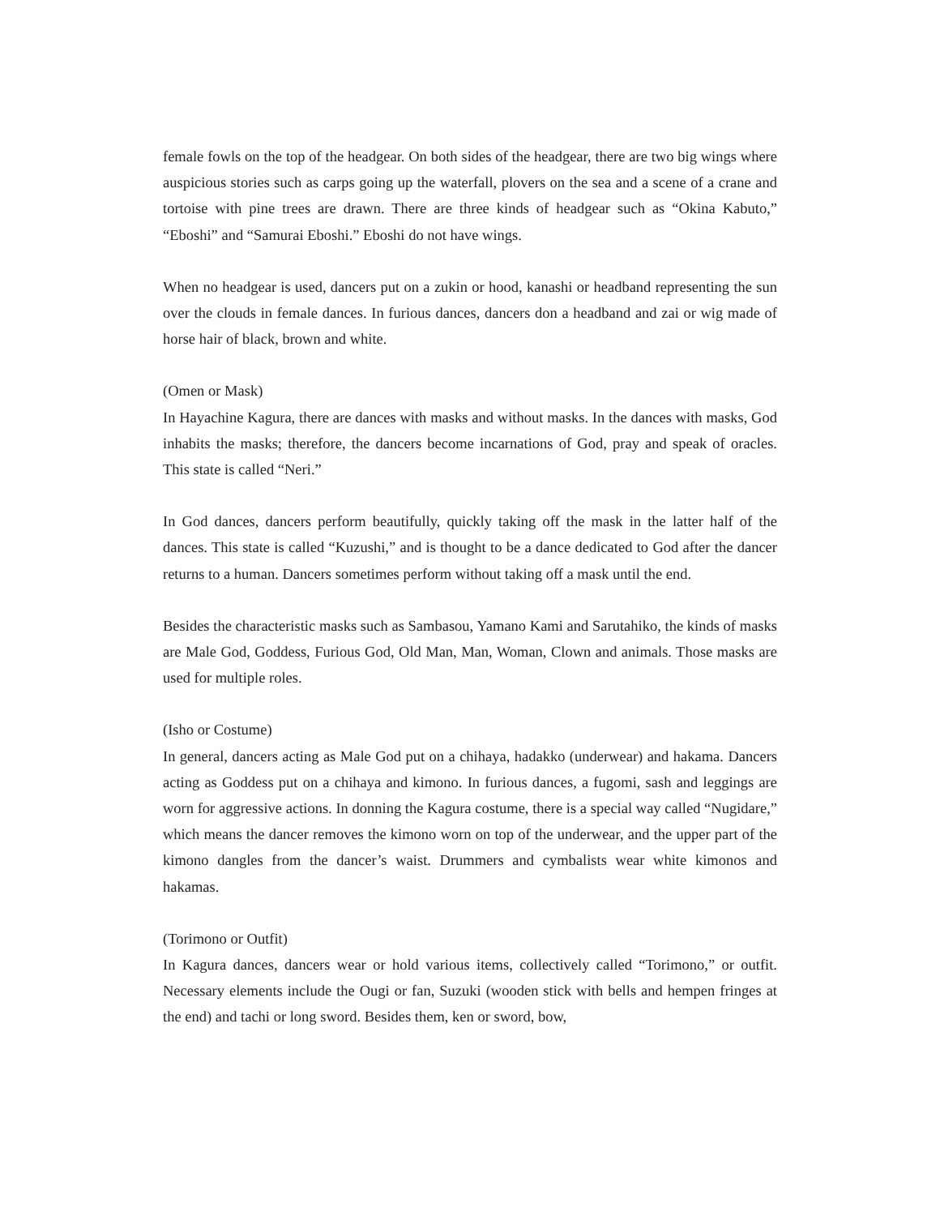female fowls on the top of the headgear. On both sides of the headgear, there are two big wings where auspicious stories such as carps going up the waterfall, plovers on the sea and a scene of a crane and tortoise with pine trees are drawn. There are three kinds of headgear such as “Okina Kabuto,” “Eboshi” and “Samurai Eboshi.” Eboshi do not have wings.
When no headgear is used, dancers put on a zukin or hood, kanashi or headband representing the sun over the clouds in female dances. In furious dances, dancers don a headband and zai or wig made of horse hair of black, brown and white.
(Omen or Mask)
In Hayachine Kagura, there are dances with masks and without masks. In the dances with masks, God inhabits the masks; therefore, the dancers become incarnations of God, pray and speak of oracles. This state is called “Neri.”
In God dances, dancers perform beautifully, quickly taking off the mask in the latter half of the dances. This state is called “Kuzushi,” and is thought to be a dance dedicated to God after the dancer returns to a human. Dancers sometimes perform without taking off a mask until the end.
Besides the characteristic masks such as Sambasou, Yamano Kami and Sarutahiko, the kinds of masks are Male God, Goddess, Furious God, Old Man, Man, Woman, Clown and animals. Those masks are used for multiple roles.
(Isho or Costume)
In general, dancers acting as Male God put on a chihaya, hadakko (underwear) and hakama. Dancers acting as Goddess put on a chihaya and kimono. In furious dances, a fugomi, sash and leggings are worn for aggressive actions. In donning the Kagura costume, there is a special way called “Nugidare,” which means the dancer removes the kimono worn on top of the underwear, and the upper part of the kimono dangles from the dancer’s waist. Drummers and cymbalists wear white kimonos and hakamas.
(Torimono or Outfit)
In Kagura dances, dancers wear or hold various items, collectively called “Torimono,” or outfit. Necessary elements include the Ougi or fan, Suzuki (wooden stick with bells and hempen fringes at the end) and tachi or long sword. Besides them, ken or sword, bow,